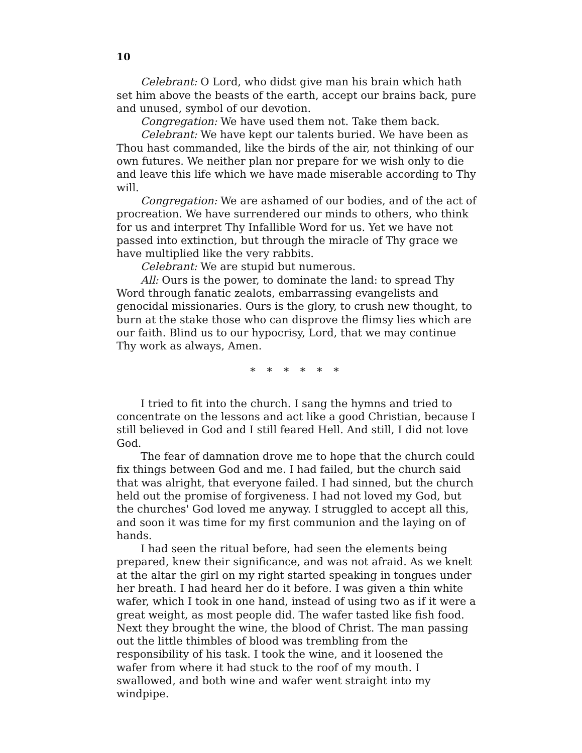10
Celebrant: O Lord, who didst give man his brain which hath set him above the beasts of the earth, accept our brains back, pure and unused, symbol of our devotion.
Congregation: We have used them not. Take them back.
Celebrant: We have kept our talents buried. We have been as Thou hast commanded, like the birds of the air, not thinking of our own futures. We neither plan nor prepare for we wish only to die and leave this life which we have made miserable according to Thy will.
Congregation: We are ashamed of our bodies, and of the act of procreation. We have surrendered our minds to others, who think for us and interpret Thy Infallible Word for us. Yet we have not passed into extinction, but through the miracle of Thy grace we have multiplied like the very rabbits.
Celebrant: We are stupid but numerous.
All: Ours is the power, to dominate the land: to spread Thy Word through fanatic zealots, embarrassing evangelists and genocidal missionaries. Ours is the glory, to crush new thought, to burn at the stake those who can disprove the flimsy lies which are our faith. Blind us to our hypocrisy, Lord, that we may continue Thy work as always, Amen.
* * * * * *
I tried to fit into the church. I sang the hymns and tried to concentrate on the lessons and act like a good Christian, because I still believed in God and I still feared Hell. And still, I did not love God.
The fear of damnation drove me to hope that the church could fix things between God and me. I had failed, but the church said that was alright, that everyone failed. I had sinned, but the church held out the promise of forgiveness. I had not loved my God, but the churches' God loved me anyway. I struggled to accept all this, and soon it was time for my first communion and the laying on of hands.
I had seen the ritual before, had seen the elements being prepared, knew their significance, and was not afraid. As we knelt at the altar the girl on my right started speaking in tongues under her breath. I had heard her do it before. I was given a thin white wafer, which I took in one hand, instead of using two as if it were a great weight, as most people did. The wafer tasted like fish food. Next they brought the wine, the blood of Christ. The man passing out the little thimbles of blood was trembling from the responsibility of his task. I took the wine, and it loosened the wafer from where it had stuck to the roof of my mouth. I swallowed, and both wine and wafer went straight into my windpipe.